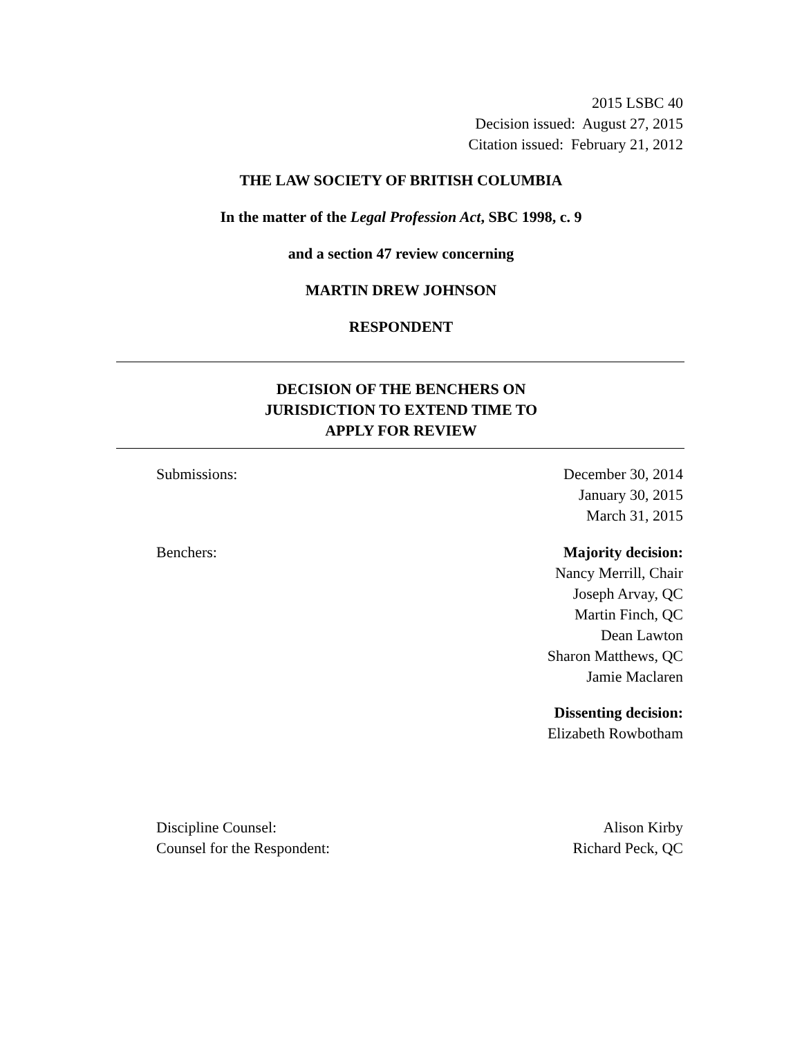2015 LSBC 40
Decision issued: August 27, 2015
Citation issued: February 21, 2012
THE LAW SOCIETY OF BRITISH COLUMBIA
In the matter of the Legal Profession Act, SBC 1998, c. 9
and a section 47 review concerning
MARTIN DREW JOHNSON
RESPONDENT
DECISION OF THE BENCHERS ON
JURISDICTION TO EXTEND TIME TO
APPLY FOR REVIEW
Submissions: December 30, 2014
January 30, 2015
March 31, 2015
Benchers: Majority decision:
Nancy Merrill, Chair
Joseph Arvay, QC
Martin Finch, QC
Dean Lawton
Sharon Matthews, QC
Jamie Maclaren
Dissenting decision:
Elizabeth Rowbotham
Discipline Counsel: Alison Kirby
Counsel for the Respondent: Richard Peck, QC